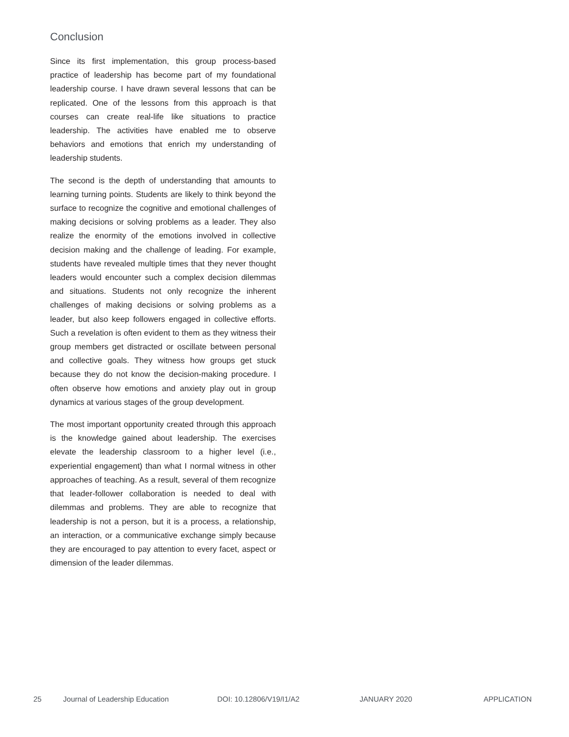Conclusion
Since its first implementation, this group process-based practice of leadership has become part of my foundational leadership course. I have drawn several lessons that can be replicated. One of the lessons from this approach is that courses can create real-life like situations to practice leadership. The activities have enabled me to observe behaviors and emotions that enrich my understanding of leadership students.
The second is the depth of understanding that amounts to learning turning points. Students are likely to think beyond the surface to recognize the cognitive and emotional challenges of making decisions or solving problems as a leader. They also realize the enormity of the emotions involved in collective decision making and the challenge of leading. For example, students have revealed multiple times that they never thought leaders would encounter such a complex decision dilemmas and situations. Students not only recognize the inherent challenges of making decisions or solving problems as a leader, but also keep followers engaged in collective efforts. Such a revelation is often evident to them as they witness their group members get distracted or oscillate between personal and collective goals. They witness how groups get stuck because they do not know the decision-making procedure. I often observe how emotions and anxiety play out in group dynamics at various stages of the group development.
The most important opportunity created through this approach is the knowledge gained about leadership. The exercises elevate the leadership classroom to a higher level (i.e., experiential engagement) than what I normal witness in other approaches of teaching. As a result, several of them recognize that leader-follower collaboration is needed to deal with dilemmas and problems. They are able to recognize that leadership is not a person, but it is a process, a relationship, an interaction, or a communicative exchange simply because they are encouraged to pay attention to every facet, aspect or dimension of the leader dilemmas.
25 Journal of Leadership Education DOI: 10.12806/V19/I1/A2 JANUARY 2020 APPLICATION